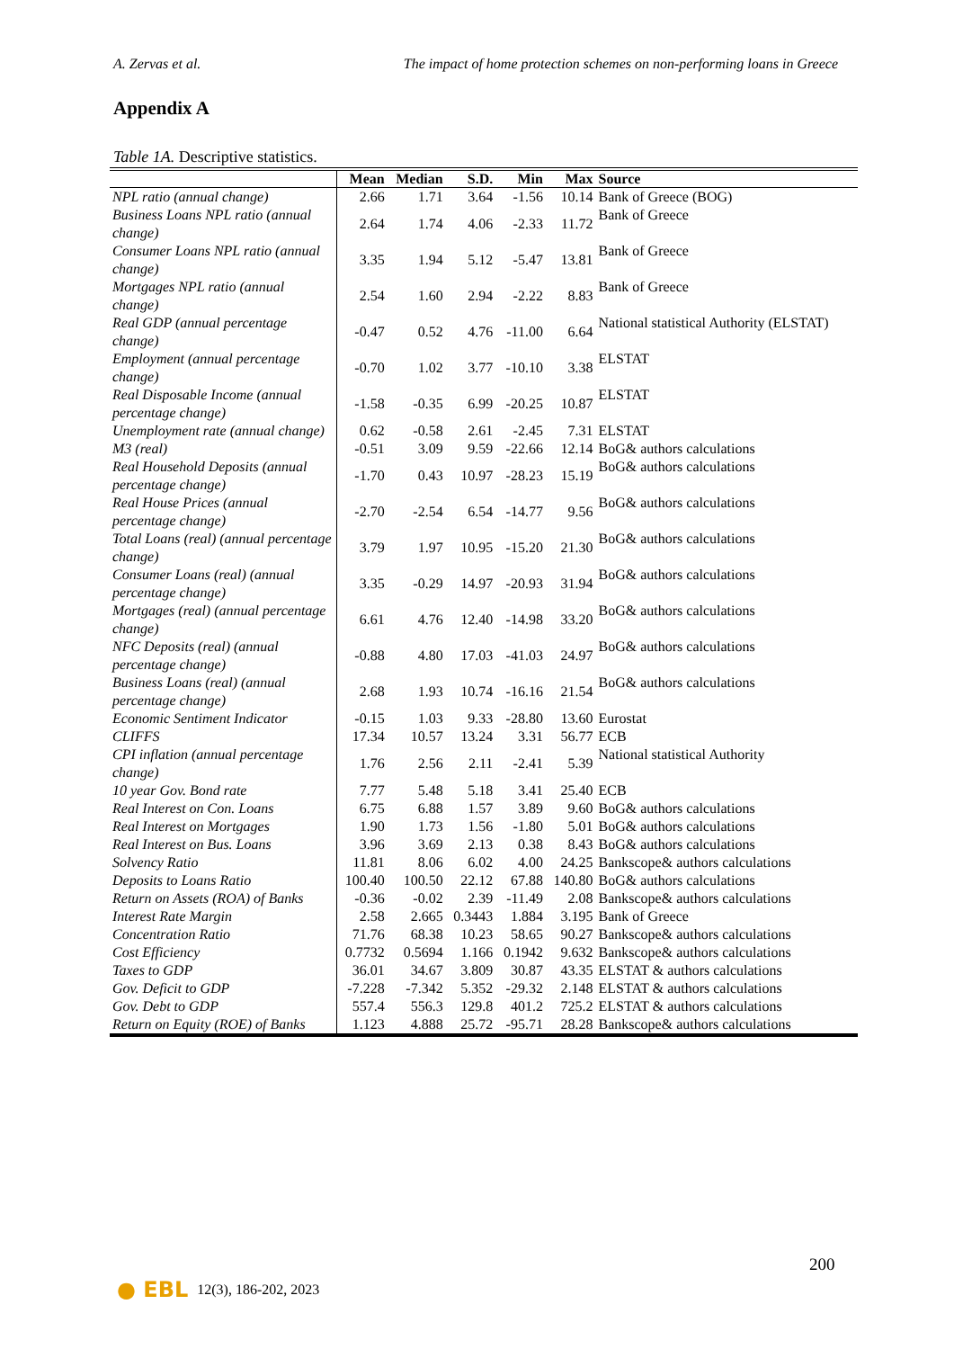A. Zervas et al. The impact of home protection schemes on non-performing loans in Greece
Appendix A
Table 1A. Descriptive statistics.
| | Mean | Median | S.D. | Min | Max | Source |
| --- | --- | --- | --- | --- | --- | --- |
| NPL ratio (annual change) | 2.66 | 1.71 | 3.64 | -1.56 | 10.14 | Bank of Greece (BOG) |
| Business Loans NPL ratio (annual change) | 2.64 | 1.74 | 4.06 | -2.33 | 11.72 | Bank of Greece |
| Consumer Loans NPL ratio (annual change) | 3.35 | 1.94 | 5.12 | -5.47 | 13.81 | Bank of Greece |
| Mortgages NPL ratio (annual change) | 2.54 | 1.60 | 2.94 | -2.22 | 8.83 | Bank of Greece |
| Real GDP (annual percentage change) | -0.47 | 0.52 | 4.76 | -11.00 | 6.64 | National statistical Authority (ELSTAT) |
| Employment (annual percentage change) | -0.70 | 1.02 | 3.77 | -10.10 | 3.38 | ELSTAT |
| Real Disposable Income (annual percentage change) | -1.58 | -0.35 | 6.99 | -20.25 | 10.87 | ELSTAT |
| Unemployment rate (annual change) | 0.62 | -0.58 | 2.61 | -2.45 | 7.31 | ELSTAT |
| M3 (real) | -0.51 | 3.09 | 9.59 | -22.66 | 12.14 | BoG& authors calculations |
| Real Household Deposits (annual percentage change) | -1.70 | 0.43 | 10.97 | -28.23 | 15.19 | BoG& authors calculations |
| Real House Prices (annual percentage change) | -2.70 | -2.54 | 6.54 | -14.77 | 9.56 | BoG& authors calculations |
| Total Loans (real) (annual percentage change) | 3.79 | 1.97 | 10.95 | -15.20 | 21.30 | BoG& authors calculations |
| Consumer Loans (real) (annual percentage change) | 3.35 | -0.29 | 14.97 | -20.93 | 31.94 | BoG& authors calculations |
| Mortgages (real) (annual percentage change) | 6.61 | 4.76 | 12.40 | -14.98 | 33.20 | BoG& authors calculations |
| NFC Deposits (real) (annual percentage change) | -0.88 | 4.80 | 17.03 | -41.03 | 24.97 | BoG& authors calculations |
| Business Loans (real) (annual percentage change) | 2.68 | 1.93 | 10.74 | -16.16 | 21.54 | BoG& authors calculations |
| Economic Sentiment Indicator | -0.15 | 1.03 | 9.33 | -28.80 | 13.60 | Eurostat |
| CLIFFS | 17.34 | 10.57 | 13.24 | 3.31 | 56.77 | ECB |
| CPI inflation (annual percentage change) | 1.76 | 2.56 | 2.11 | -2.41 | 5.39 | National statistical Authority |
| 10 year Gov. Bond rate | 7.77 | 5.48 | 5.18 | 3.41 | 25.40 | ECB |
| Real Interest on Con. Loans | 6.75 | 6.88 | 1.57 | 3.89 | 9.60 | BoG& authors calculations |
| Real Interest on Mortgages | 1.90 | 1.73 | 1.56 | -1.80 | 5.01 | BoG& authors calculations |
| Real Interest on Bus. Loans | 3.96 | 3.69 | 2.13 | 0.38 | 8.43 | BoG& authors calculations |
| Solvency Ratio | 11.81 | 8.06 | 6.02 | 4.00 | 24.25 | Bankscope& authors calculations |
| Deposits to Loans Ratio | 100.40 | 100.50 | 22.12 | 67.88 | 140.80 | BoG& authors calculations |
| Return on Assets (ROA) of Banks | -0.36 | -0.02 | 2.39 | -11.49 | 2.08 | Bankscope& authors calculations |
| Interest Rate Margin | 2.58 | 2.665 | 0.3443 | 1.884 | 3.195 | Bank of Greece |
| Concentration Ratio | 71.76 | 68.38 | 10.23 | 58.65 | 90.27 | Bankscope& authors calculations |
| Cost Efficiency | 0.7732 | 0.5694 | 1.166 | 0.1942 | 9.632 | Bankscope& authors calculations |
| Taxes to GDP | 36.01 | 34.67 | 3.809 | 30.87 | 43.35 | ELSTAT & authors calculations |
| Gov. Deficit to GDP | -7.228 | -7.342 | 5.352 | -29.32 | 2.148 | ELSTAT & authors calculations |
| Gov. Debt to GDP | 557.4 | 556.3 | 129.8 | 401.2 | 725.2 | ELSTAT & authors calculations |
| Return on Equity (ROE) of Banks | 1.123 | 4.888 | 25.72 | -95.71 | 28.28 | Bankscope& authors calculations |
200
● EBL 12(3), 186-202, 2023